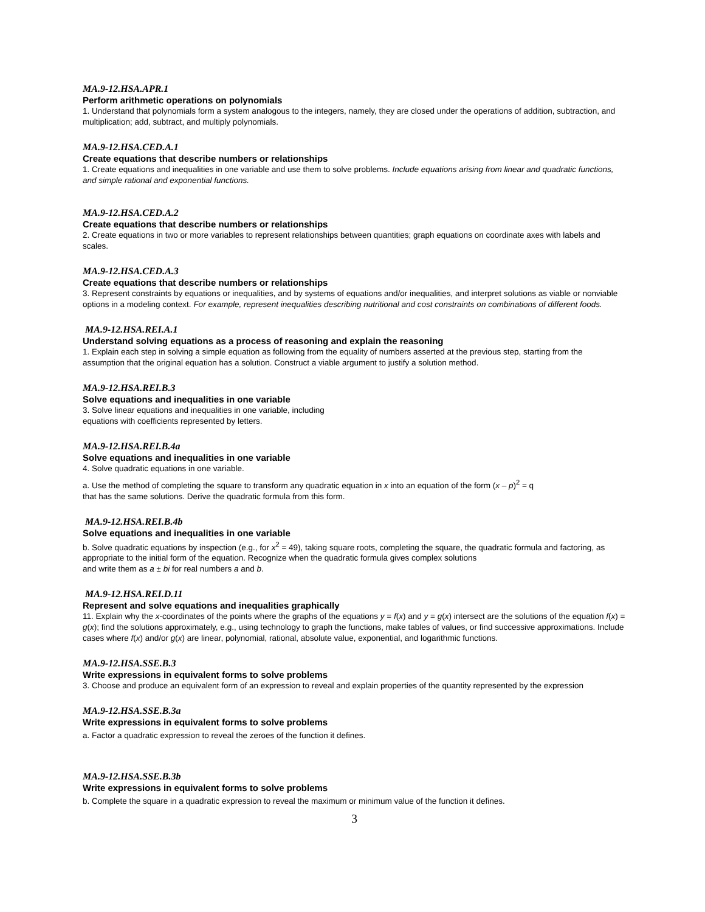MA.9-12.HSA.APR.1
Perform arithmetic operations on polynomials
1. Understand that polynomials form a system analogous to the integers, namely, they are closed under the operations of addition, subtraction, and multiplication; add, subtract, and multiply polynomials.
MA.9-12.HSA.CED.A.1
Create equations that describe numbers or relationships
1. Create equations and inequalities in one variable and use them to solve problems. Include equations arising from linear and quadratic functions, and simple rational and exponential functions.
MA.9-12.HSA.CED.A.2
Create equations that describe numbers or relationships
2. Create equations in two or more variables to represent relationships between quantities; graph equations on coordinate axes with labels and scales.
MA.9-12.HSA.CED.A.3
Create equations that describe numbers or relationships
3. Represent constraints by equations or inequalities, and by systems of equations and/or inequalities, and interpret solutions as viable or nonviable options in a modeling context. For example, represent inequalities describing nutritional and cost constraints on combinations of different foods.
MA.9-12.HSA.REI.A.1
Understand solving equations as a process of reasoning and explain the reasoning
1. Explain each step in solving a simple equation as following from the equality of numbers asserted at the previous step, starting from the assumption that the original equation has a solution. Construct a viable argument to justify a solution method.
MA.9-12.HSA.REI.B.3
Solve equations and inequalities in one variable
3. Solve linear equations and inequalities in one variable, including
equations with coefficients represented by letters.
MA.9-12.HSA.REI.B.4a
Solve equations and inequalities in one variable
4. Solve quadratic equations in one variable.
a. Use the method of completing the square to transform any quadratic equation in x into an equation of the form (x – p)<sup>2</sup> = q
that has the same solutions. Derive the quadratic formula from this form.
MA.9-12.HSA.REI.B.4b
Solve equations and inequalities in one variable
b. Solve quadratic equations by inspection (e.g., for x<sup>2</sup> = 49), taking square roots, completing the square, the quadratic formula and factoring, as appropriate to the initial form of the equation. Recognize when the quadratic formula gives complex solutions
and write them as a ± bi for real numbers a and b.
MA.9-12.HSA.REI.D.11
Represent and solve equations and inequalities graphically
11. Explain why the x-coordinates of the points where the graphs of the equations y = f(x) and y = g(x) intersect are the solutions of the equation f(x) = g(x); find the solutions approximately, e.g., using technology to graph the functions, make tables of values, or find successive approximations. Include cases where f(x) and/or g(x) are linear, polynomial, rational, absolute value, exponential, and logarithmic functions.
MA.9-12.HSA.SSE.B.3
Write expressions in equivalent forms to solve problems
3. Choose and produce an equivalent form of an expression to reveal and explain properties of the quantity represented by the expression
MA.9-12.HSA.SSE.B.3a
Write expressions in equivalent forms to solve problems
a. Factor a quadratic expression to reveal the zeroes of the function it defines.
MA.9-12.HSA.SSE.B.3b
Write expressions in equivalent forms to solve problems
b. Complete the square in a quadratic expression to reveal the maximum or minimum value of the function it defines.
3